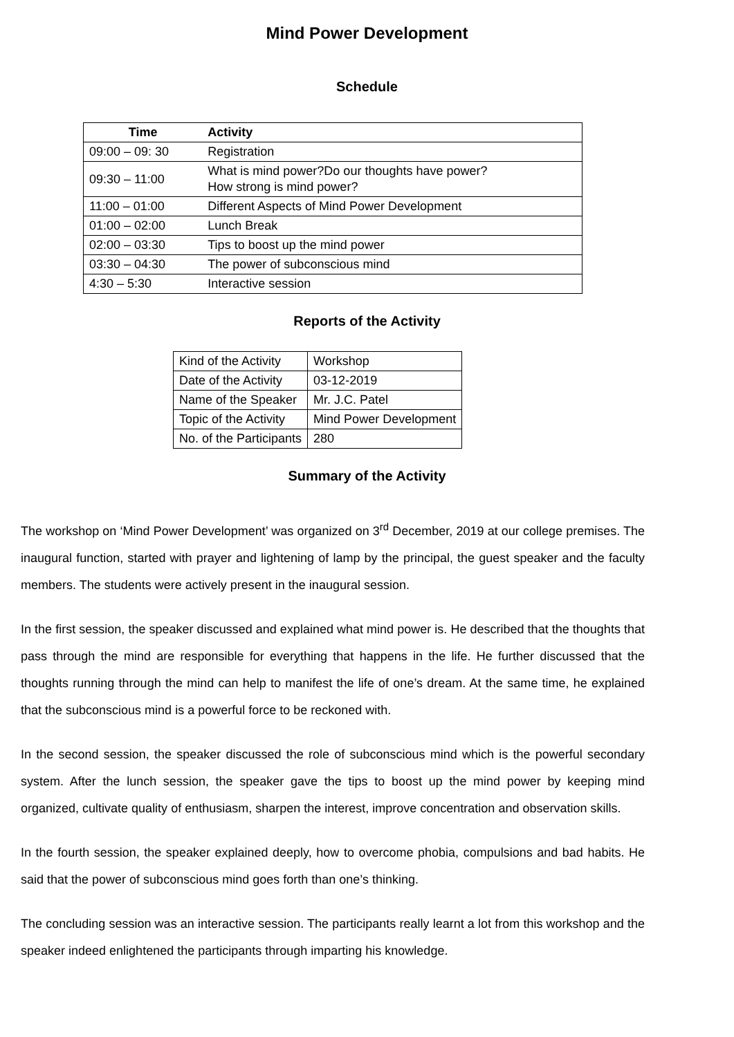Mind Power Development
Schedule
| Time | Activity |
| --- | --- |
| 09:00 – 09: 30 | Registration |
| 09:30 – 11:00 | What is mind power?Do our thoughts have power? How strong is mind power? |
| 11:00 – 01:00 | Different Aspects of Mind Power Development |
| 01:00 – 02:00 | Lunch Break |
| 02:00 – 03:30 | Tips to boost up the mind power |
| 03:30 – 04:30 | The power of subconscious mind |
| 4:30 – 5:30 | Interactive session |
Reports of the Activity
| Kind of the Activity | Workshop |
| Date of the Activity | 03-12-2019 |
| Name of the Speaker | Mr. J.C. Patel |
| Topic of the Activity | Mind Power Development |
| No. of the Participants | 280 |
Summary of the Activity
The workshop on ‘Mind Power Development’ was organized on 3<sup>rd</sup> December, 2019 at our college premises. The inaugural function, started with prayer and lightening of lamp by the principal, the guest speaker and the faculty members. The students were actively present in the inaugural session.
In the first session, the speaker discussed and explained what mind power is. He described that the thoughts that pass through the mind are responsible for everything that happens in the life. He further discussed that the thoughts running through the mind can help to manifest the life of one’s dream. At the same time, he explained that the subconscious mind is a powerful force to be reckoned with.
In the second session, the speaker discussed the role of subconscious mind which is the powerful secondary system. After the lunch session, the speaker gave the tips to boost up the mind power by keeping mind organized, cultivate quality of enthusiasm, sharpen the interest, improve concentration and observation skills.
In the fourth session, the speaker explained deeply, how to overcome phobia, compulsions and bad habits. He said that the power of subconscious mind goes forth than one’s thinking.
The concluding session was an interactive session. The participants really learnt a lot from this workshop and the speaker indeed enlightened the participants through imparting his knowledge.